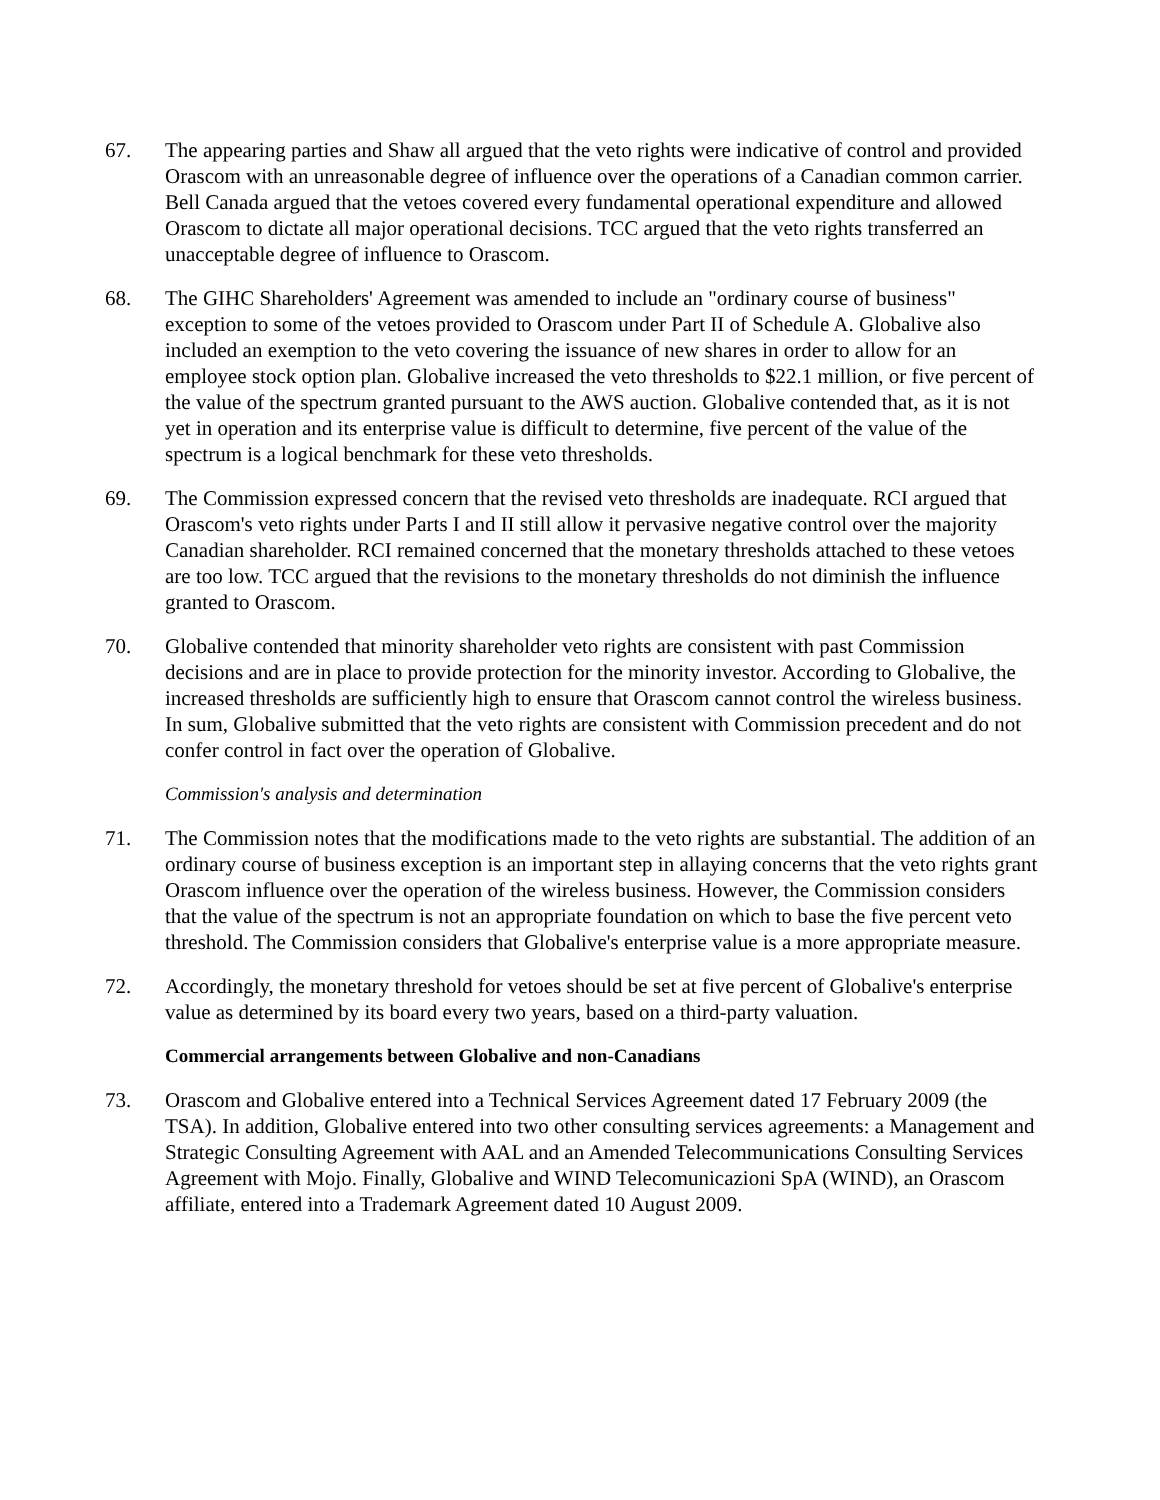67. The appearing parties and Shaw all argued that the veto rights were indicative of control and provided Orascom with an unreasonable degree of influence over the operations of a Canadian common carrier. Bell Canada argued that the vetoes covered every fundamental operational expenditure and allowed Orascom to dictate all major operational decisions. TCC argued that the veto rights transferred an unacceptable degree of influence to Orascom.
68. The GIHC Shareholders' Agreement was amended to include an "ordinary course of business" exception to some of the vetoes provided to Orascom under Part II of Schedule A. Globalive also included an exemption to the veto covering the issuance of new shares in order to allow for an employee stock option plan. Globalive increased the veto thresholds to $22.1 million, or five percent of the value of the spectrum granted pursuant to the AWS auction. Globalive contended that, as it is not yet in operation and its enterprise value is difficult to determine, five percent of the value of the spectrum is a logical benchmark for these veto thresholds.
69. The Commission expressed concern that the revised veto thresholds are inadequate. RCI argued that Orascom's veto rights under Parts I and II still allow it pervasive negative control over the majority Canadian shareholder. RCI remained concerned that the monetary thresholds attached to these vetoes are too low. TCC argued that the revisions to the monetary thresholds do not diminish the influence granted to Orascom.
70. Globalive contended that minority shareholder veto rights are consistent with past Commission decisions and are in place to provide protection for the minority investor. According to Globalive, the increased thresholds are sufficiently high to ensure that Orascom cannot control the wireless business. In sum, Globalive submitted that the veto rights are consistent with Commission precedent and do not confer control in fact over the operation of Globalive.
Commission's analysis and determination
71. The Commission notes that the modifications made to the veto rights are substantial. The addition of an ordinary course of business exception is an important step in allaying concerns that the veto rights grant Orascom influence over the operation of the wireless business. However, the Commission considers that the value of the spectrum is not an appropriate foundation on which to base the five percent veto threshold. The Commission considers that Globalive's enterprise value is a more appropriate measure.
72. Accordingly, the monetary threshold for vetoes should be set at five percent of Globalive's enterprise value as determined by its board every two years, based on a third-party valuation.
Commercial arrangements between Globalive and non-Canadians
73. Orascom and Globalive entered into a Technical Services Agreement dated 17 February 2009 (the TSA). In addition, Globalive entered into two other consulting services agreements: a Management and Strategic Consulting Agreement with AAL and an Amended Telecommunications Consulting Services Agreement with Mojo. Finally, Globalive and WIND Telecomunicazioni SpA (WIND), an Orascom affiliate, entered into a Trademark Agreement dated 10 August 2009.